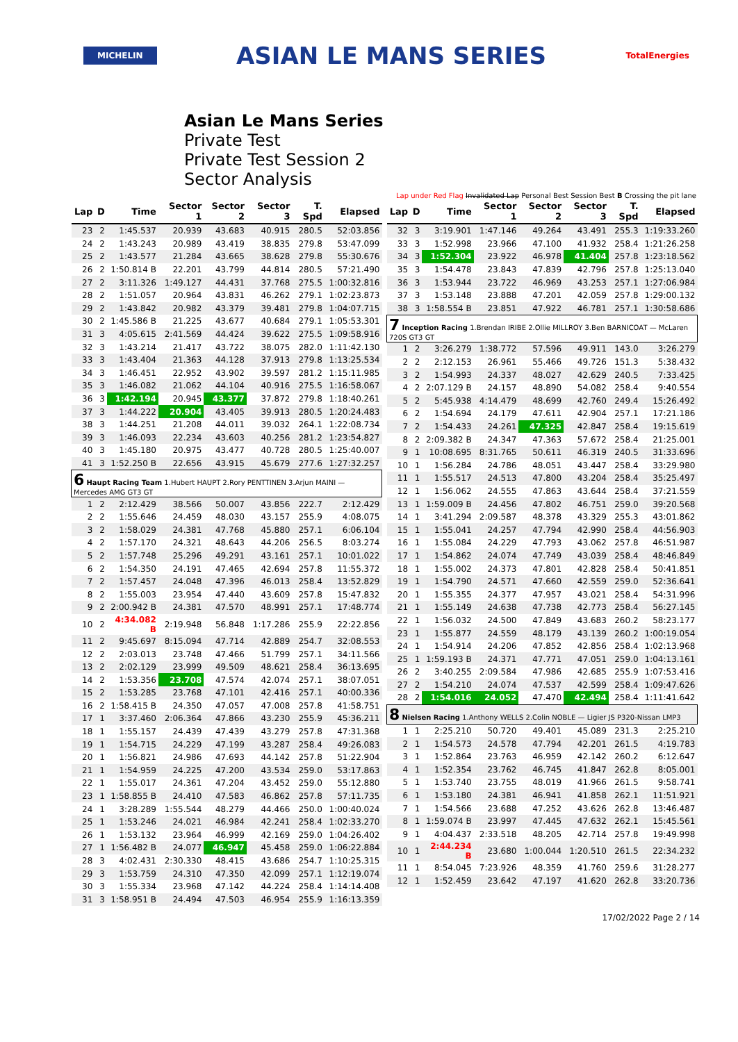MICHELIN
ASIAN LE MANS SERIES
TotalEnergies
Asian Le Mans Series
Private Test
Private Test Session 2
Sector Analysis
Lap under Red Flag Invalidated Lap Personal Best Session Best B Crossing the pit lane
| Lap | D | Time | Sector 1 | Sector 2 | Sector 3 | T. Spd | Elapsed |
| --- | --- | --- | --- | --- | --- | --- | --- |
| 23 | 2 | 1:45.537 | 20.939 | 43.683 | 40.915 | 280.5 | 52:03.856 |
| 24 | 2 | 1:43.243 | 20.989 | 43.419 | 38.835 | 279.8 | 53:47.099 |
| 25 | 2 | 1:43.577 | 21.284 | 43.665 | 38.628 | 279.8 | 55:30.676 |
| 26 | 2 | 1:50.814 B | 22.201 | 43.799 | 44.814 | 280.5 | 57:21.490 |
| 27 | 2 | 3:11.326 | 1:49.127 | 44.431 | 37.768 | 275.5 | 1:00:32.816 |
| 28 | 2 | 1:51.057 | 20.964 | 43.831 | 46.262 | 279.1 | 1:02:23.873 |
| 29 | 2 | 1:43.842 | 20.982 | 43.379 | 39.481 | 279.8 | 1:04:07.715 |
| 30 | 2 | 1:45.586 B | 21.225 | 43.677 | 40.684 | 279.1 | 1:05:53.301 |
| 31 | 3 | 4:05.615 | 2:41.569 | 44.424 | 39.622 | 275.5 | 1:09:58.916 |
| 32 | 3 | 1:43.214 | 21.417 | 43.722 | 38.075 | 282.0 | 1:11:42.130 |
| 33 | 3 | 1:43.404 | 21.363 | 44.128 | 37.913 | 279.8 | 1:13:25.534 |
| 34 | 3 | 1:46.451 | 22.952 | 43.902 | 39.597 | 281.2 | 1:15:11.985 |
| 35 | 3 | 1:46.082 | 21.062 | 44.104 | 40.916 | 275.5 | 1:16:58.067 |
| 36 | 3 | 1:42.194 | 20.945 | 43.377 | 37.872 | 279.8 | 1:18:40.261 |
| 37 | 3 | 1:44.222 | 20.904 | 43.405 | 39.913 | 280.5 | 1:20:24.483 |
| 38 | 3 | 1:44.251 | 21.208 | 44.011 | 39.032 | 264.1 | 1:22:08.734 |
| 39 | 3 | 1:46.093 | 22.234 | 43.603 | 40.256 | 281.2 | 1:23:54.827 |
| 40 | 3 | 1:45.180 | 20.975 | 43.477 | 40.728 | 280.5 | 1:25:40.007 |
| 41 | 3 | 1:52.250 B | 22.656 | 43.915 | 45.679 | 277.6 | 1:27:32.257 |
| 6 Haupt Racing Team 1.Hubert HAUPT 2.Rory PENTTINEN 3.Arjun MAINI — Mercedes AMG GT3 GT | | | | | | | |
| 1 | 2 | 2:12.429 | 38.566 | 50.007 | 43.856 | 222.7 | 2:12.429 |
| 2 | 2 | 1:55.646 | 24.459 | 48.030 | 43.157 | 255.9 | 4:08.075 |
| 3 | 2 | 1:58.029 | 24.381 | 47.768 | 45.880 | 257.1 | 6:06.104 |
| 4 | 2 | 1:57.170 | 24.321 | 48.643 | 44.206 | 256.5 | 8:03.274 |
| 5 | 2 | 1:57.748 | 25.296 | 49.291 | 43.161 | 257.1 | 10:01.022 |
| 6 | 2 | 1:54.350 | 24.191 | 47.465 | 42.694 | 257.8 | 11:55.372 |
| 7 | 2 | 1:57.457 | 24.048 | 47.396 | 46.013 | 258.4 | 13:52.829 |
| 8 | 2 | 1:55.003 | 23.954 | 47.440 | 43.609 | 257.8 | 15:47.832 |
| 9 | 2 | 2:00.942 B | 24.381 | 47.570 | 48.991 | 257.1 | 17:48.774 |
| 10 | 2 | 4:34.082 B | 2:19.948 | 56.848 | 1:17.286 | 255.9 | 22:22.856 |
| 11 | 2 | 9:45.697 | 8:15.094 | 47.714 | 42.889 | 254.7 | 32:08.553 |
| 12 | 2 | 2:03.013 | 23.748 | 47.466 | 51.799 | 257.1 | 34:11.566 |
| 13 | 2 | 2:02.129 | 23.999 | 49.509 | 48.621 | 258.4 | 36:13.695 |
| 14 | 2 | 1:53.356 | 23.708 | 47.574 | 42.074 | 257.1 | 38:07.051 |
| 15 | 2 | 1:53.285 | 23.768 | 47.101 | 42.416 | 257.1 | 40:00.336 |
| 16 | 2 | 1:58.415 B | 24.350 | 47.057 | 47.008 | 257.8 | 41:58.751 |
| 17 | 1 | 3:37.460 | 2:06.364 | 47.866 | 43.230 | 255.9 | 45:36.211 |
| 18 | 1 | 1:55.157 | 24.439 | 47.439 | 43.279 | 257.8 | 47:31.368 |
| 19 | 1 | 1:54.715 | 24.229 | 47.199 | 43.287 | 258.4 | 49:26.083 |
| 20 | 1 | 1:56.821 | 24.986 | 47.693 | 44.142 | 257.8 | 51:22.904 |
| 21 | 1 | 1:54.959 | 24.225 | 47.200 | 43.534 | 259.0 | 53:17.863 |
| 22 | 1 | 1:55.017 | 24.361 | 47.204 | 43.452 | 259.0 | 55:12.880 |
| 23 | 1 | 1:58.855 B | 24.410 | 47.583 | 46.862 | 257.8 | 57:11.735 |
| 24 | 1 | 3:28.289 | 1:55.544 | 48.279 | 44.466 | 250.0 | 1:00:40.024 |
| 25 | 1 | 1:53.246 | 24.021 | 46.984 | 42.241 | 258.4 | 1:02:33.270 |
| 26 | 1 | 1:53.132 | 23.964 | 46.999 | 42.169 | 259.0 | 1:04:26.402 |
| 27 | 1 | 1:56.482 B | 24.077 | 46.947 | 45.458 | 259.0 | 1:06:22.884 |
| 28 | 3 | 4:02.431 | 2:30.330 | 48.415 | 43.686 | 254.7 | 1:10:25.315 |
| 29 | 3 | 1:53.759 | 24.310 | 47.350 | 42.099 | 257.1 | 1:12:19.074 |
| 30 | 3 | 1:55.334 | 23.968 | 47.142 | 44.224 | 258.4 | 1:14:14.408 |
| 31 | 3 | 1:58.951 B | 24.494 | 47.503 | 46.954 | 255.9 | 1:16:13.359 |
| Lap | D | Time | Sector 1 | Sector 2 | Sector 3 | T. Spd | Elapsed |
| --- | --- | --- | --- | --- | --- | --- | --- |
| 32 | 3 | 3:19.901 | 1:47.146 | 49.264 | 43.491 | 255.3 | 1:19:33.260 |
| 33 | 3 | 1:52.998 | 23.966 | 47.100 | 41.932 | 258.4 | 1:21:26.258 |
| 34 | 3 | 1:52.304 | 23.922 | 46.978 | 41.404 | 257.8 | 1:23:18.562 |
| 35 | 3 | 1:54.478 | 23.843 | 47.839 | 42.796 | 257.8 | 1:25:13.040 |
| 36 | 3 | 1:53.944 | 23.722 | 46.969 | 43.253 | 257.1 | 1:27:06.984 |
| 37 | 3 | 1:53.148 | 23.888 | 47.201 | 42.059 | 257.8 | 1:29:00.132 |
| 38 | 3 | 1:58.554 B | 23.851 | 47.922 | 46.781 | 257.1 | 1:30:58.686 |
| 7 Inception Racing 1.Brendan IRIBE 2.Ollie MILLROY 3.Ben BARNICOAT — McLaren 720S GT3 GT | | | | | | | |
| 1 | 2 | 3:26.279 | 1:38.772 | 57.596 | 49.911 | 143.0 | 3:26.279 |
| 2 | 2 | 2:12.153 | 26.961 | 55.466 | 49.726 | 151.3 | 5:38.432 |
| 3 | 2 | 1:54.993 | 24.337 | 48.027 | 42.629 | 240.5 | 7:33.425 |
| 4 | 2 | 2:07.129 B | 24.157 | 48.890 | 54.082 | 258.4 | 9:40.554 |
| 5 | 2 | 5:45.938 | 4:14.479 | 48.699 | 42.760 | 249.4 | 15:26.492 |
| 6 | 2 | 1:54.694 | 24.179 | 47.611 | 42.904 | 257.1 | 17:21.186 |
| 7 | 2 | 1:54.433 | 24.261 | 47.325 | 42.847 | 258.4 | 19:15.619 |
| 8 | 2 | 2:09.382 B | 24.347 | 47.363 | 57.672 | 258.4 | 21:25.001 |
| 9 | 1 | 10:08.695 | 8:31.765 | 50.611 | 46.319 | 240.5 | 31:33.696 |
| 10 | 1 | 1:56.284 | 24.786 | 48.051 | 43.447 | 258.4 | 33:29.980 |
| 11 | 1 | 1:55.517 | 24.513 | 47.800 | 43.204 | 258.4 | 35:25.497 |
| 12 | 1 | 1:56.062 | 24.555 | 47.863 | 43.644 | 258.4 | 37:21.559 |
| 13 | 1 | 1:59.009 B | 24.456 | 47.802 | 46.751 | 259.0 | 39:20.568 |
| 14 | 1 | 3:41.294 | 2:09.587 | 48.378 | 43.329 | 255.3 | 43:01.862 |
| 15 | 1 | 1:55.041 | 24.257 | 47.794 | 42.990 | 258.4 | 44:56.903 |
| 16 | 1 | 1:55.084 | 24.229 | 47.793 | 43.062 | 257.8 | 46:51.987 |
| 17 | 1 | 1:54.862 | 24.074 | 47.749 | 43.039 | 258.4 | 48:46.849 |
| 18 | 1 | 1:55.002 | 24.373 | 47.801 | 42.828 | 258.4 | 50:41.851 |
| 19 | 1 | 1:54.790 | 24.571 | 47.660 | 42.559 | 259.0 | 52:36.641 |
| 20 | 1 | 1:55.355 | 24.377 | 47.957 | 43.021 | 258.4 | 54:31.996 |
| 21 | 1 | 1:55.149 | 24.638 | 47.738 | 42.773 | 258.4 | 56:27.145 |
| 22 | 1 | 1:56.032 | 24.500 | 47.849 | 43.683 | 260.2 | 58:23.177 |
| 23 | 1 | 1:55.877 | 24.559 | 48.179 | 43.139 | 260.2 | 1:00:19.054 |
| 24 | 1 | 1:54.914 | 24.206 | 47.852 | 42.856 | 258.4 | 1:02:13.968 |
| 25 | 1 | 1:59.193 B | 24.371 | 47.771 | 47.051 | 259.0 | 1:04:13.161 |
| 26 | 2 | 3:40.255 | 2:09.584 | 47.986 | 42.685 | 255.9 | 1:07:53.416 |
| 27 | 2 | 1:54.210 | 24.074 | 47.537 | 42.599 | 258.4 | 1:09:47.626 |
| 28 | 2 | 1:54.016 | 24.052 | 47.470 | 42.494 | 258.4 | 1:11:41.642 |
| 8 Nielsen Racing 1.Anthony WELLS 2.Colin NOBLE — Ligier JS P320-Nissan LMP3 | | | | | | | |
| 1 | 1 | 2:25.210 | 50.720 | 49.401 | 45.089 | 231.3 | 2:25.210 |
| 2 | 1 | 1:54.573 | 24.578 | 47.794 | 42.201 | 261.5 | 4:19.783 |
| 3 | 1 | 1:52.864 | 23.763 | 46.959 | 42.142 | 260.2 | 6:12.647 |
| 4 | 1 | 1:52.354 | 23.762 | 46.745 | 41.847 | 262.8 | 8:05.001 |
| 5 | 1 | 1:53.740 | 23.755 | 48.019 | 41.966 | 261.5 | 9:58.741 |
| 6 | 1 | 1:53.180 | 24.381 | 46.941 | 41.858 | 262.1 | 11:51.921 |
| 7 | 1 | 1:54.566 | 23.688 | 47.252 | 43.626 | 262.8 | 13:46.487 |
| 8 | 1 | 1:59.074 B | 23.997 | 47.445 | 47.632 | 262.1 | 15:45.561 |
| 9 | 1 | 4:04.437 | 2:33.518 | 48.205 | 42.714 | 257.8 | 19:49.998 |
| 10 | 1 | 2:44.234 B | 23.680 | 1:00.044 | 1:20.510 | 261.5 | 22:34.232 |
| 11 | 1 | 8:54.045 | 7:23.926 | 48.359 | 41.760 | 259.6 | 31:28.277 |
| 12 | 1 | 1:52.459 | 23.642 | 47.197 | 41.620 | 262.8 | 33:20.736 |
17/02/2022 Page 2 / 14